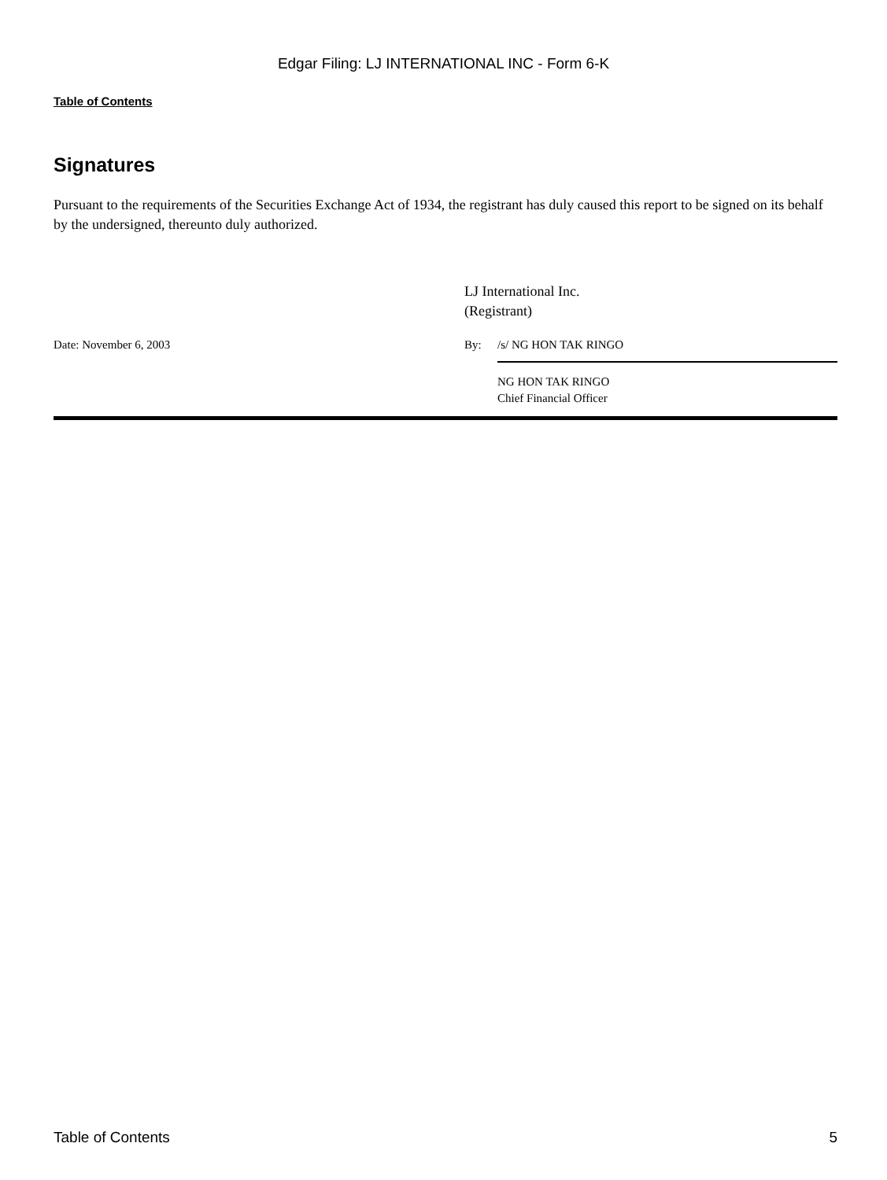Edgar Filing: LJ INTERNATIONAL INC - Form 6-K
Table of Contents
Signatures
Pursuant to the requirements of the Securities Exchange Act of 1934, the registrant has duly caused this report to be signed on its behalf by the undersigned, thereunto duly authorized.
LJ International Inc.
(Registrant)
Date: November 6, 2003 By: /s/ NG HON TAK RINGO
NG HON TAK RINGO
Chief Financial Officer
Table of Contents 5